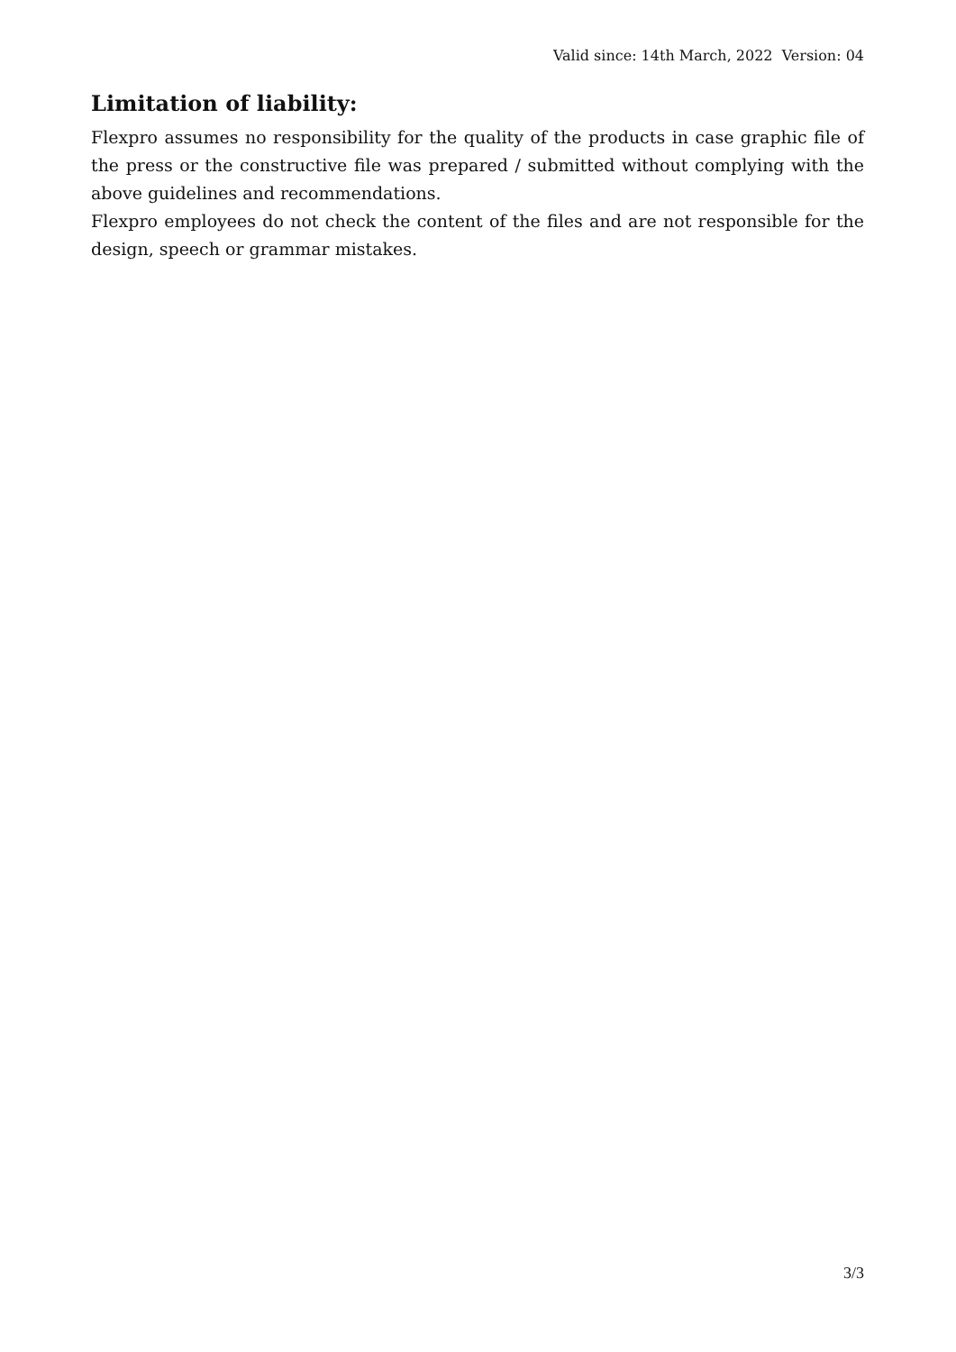Valid since: 14th March, 2022 Version: 04
Limitation of liability:
Flexpro assumes no responsibility for the quality of the products in case graphic file of the press or the constructive file was prepared / submitted without complying with the above guidelines and recommendations.
Flexpro employees do not check the content of the files and are not responsible for the design, speech or grammar mistakes.
3/3